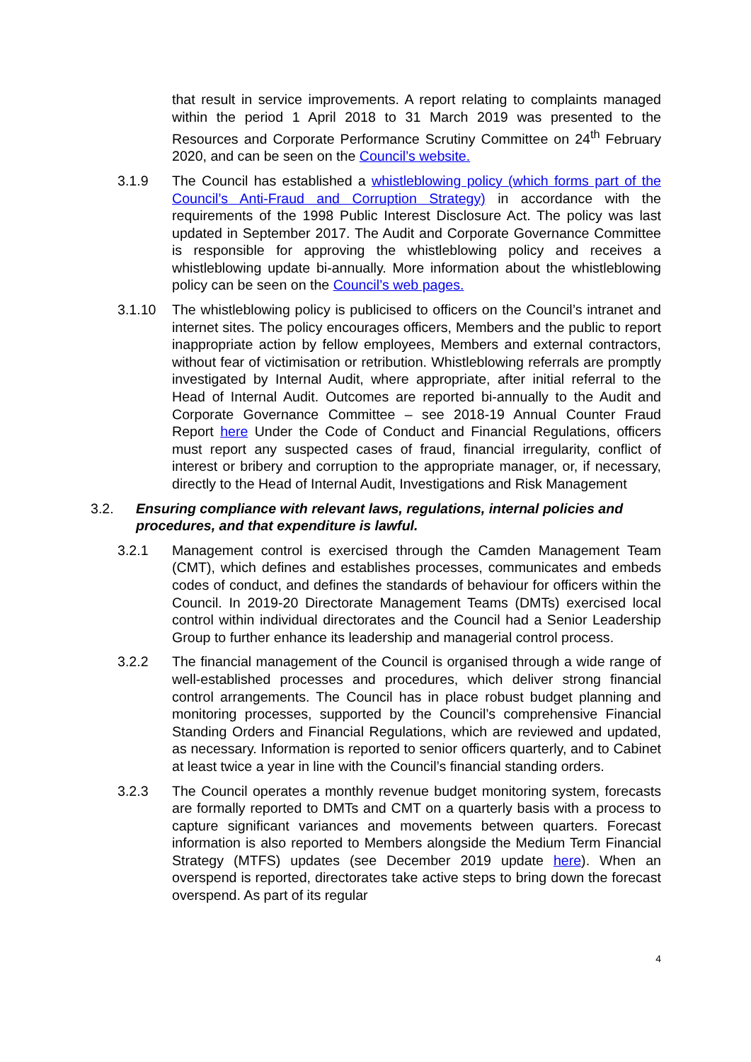that result in service improvements. A report relating to complaints managed within the period 1 April 2018 to 31 March 2019 was presented to the Resources and Corporate Performance Scrutiny Committee on 24<sup>th</sup> February 2020, and can be seen on the Council’s website.
3.1.9 The Council has established a whistleblowing policy (which forms part of the Council’s Anti-Fraud and Corruption Strategy) in accordance with the requirements of the 1998 Public Interest Disclosure Act. The policy was last updated in September 2017. The Audit and Corporate Governance Committee is responsible for approving the whistleblowing policy and receives a whistleblowing update bi-annually. More information about the whistleblowing policy can be seen on the Council’s web pages.
3.1.10 The whistleblowing policy is publicised to officers on the Council’s intranet and internet sites. The policy encourages officers, Members and the public to report inappropriate action by fellow employees, Members and external contractors, without fear of victimisation or retribution. Whistleblowing referrals are promptly investigated by Internal Audit, where appropriate, after initial referral to the Head of Internal Audit. Outcomes are reported bi-annually to the Audit and Corporate Governance Committee – see 2018-19 Annual Counter Fraud Report here Under the Code of Conduct and Financial Regulations, officers must report any suspected cases of fraud, financial irregularity, conflict of interest or bribery and corruption to the appropriate manager, or, if necessary, directly to the Head of Internal Audit, Investigations and Risk Management
3.2. Ensuring compliance with relevant laws, regulations, internal policies and procedures, and that expenditure is lawful.
3.2.1 Management control is exercised through the Camden Management Team (CMT), which defines and establishes processes, communicates and embeds codes of conduct, and defines the standards of behaviour for officers within the Council. In 2019-20 Directorate Management Teams (DMTs) exercised local control within individual directorates and the Council had a Senior Leadership Group to further enhance its leadership and managerial control process.
3.2.2 The financial management of the Council is organised through a wide range of well-established processes and procedures, which deliver strong financial control arrangements. The Council has in place robust budget planning and monitoring processes, supported by the Council’s comprehensive Financial Standing Orders and Financial Regulations, which are reviewed and updated, as necessary. Information is reported to senior officers quarterly, and to Cabinet at least twice a year in line with the Council’s financial standing orders.
3.2.3 The Council operates a monthly revenue budget monitoring system, forecasts are formally reported to DMTs and CMT on a quarterly basis with a process to capture significant variances and movements between quarters. Forecast information is also reported to Members alongside the Medium Term Financial Strategy (MTFS) updates (see December 2019 update here). When an overspend is reported, directorates take active steps to bring down the forecast overspend. As part of its regular
4